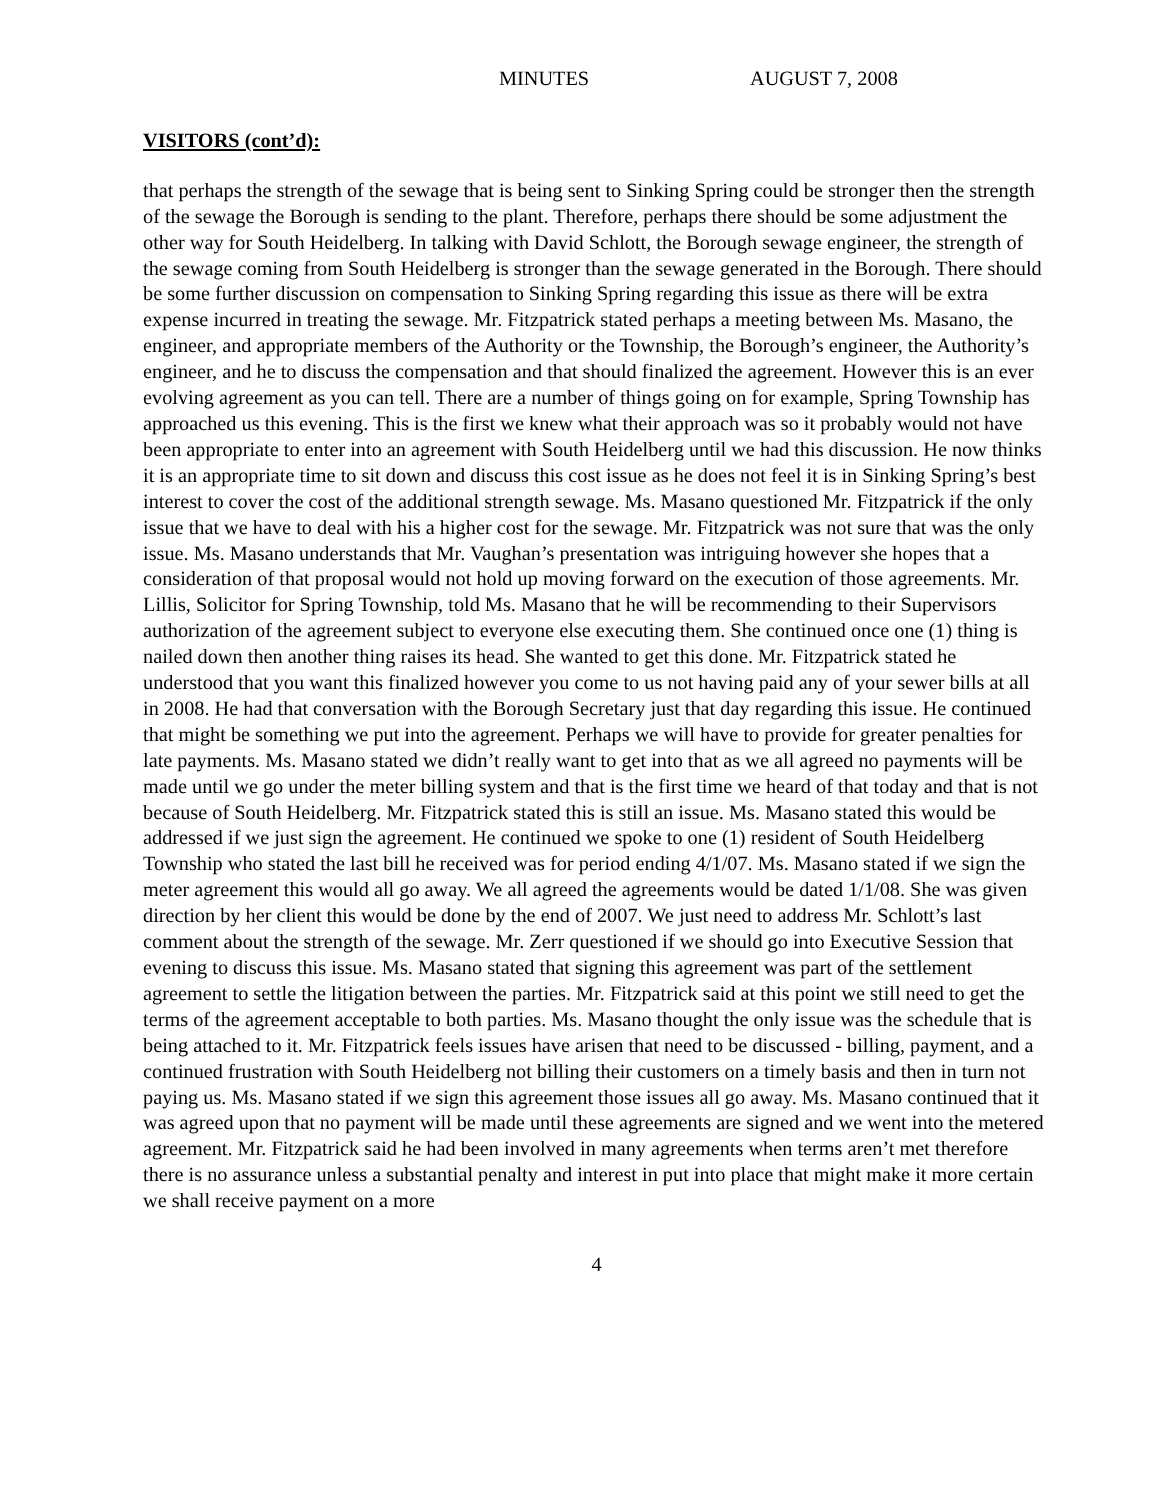MINUTES AUGUST 7, 2008
VISITORS (cont’d):
that perhaps the strength of the sewage that is being sent to Sinking Spring could be stronger then the strength of the sewage the Borough is sending to the plant. Therefore, perhaps there should be some adjustment the other way for South Heidelberg. In talking with David Schlott, the Borough sewage engineer, the strength of the sewage coming from South Heidelberg is stronger than the sewage generated in the Borough. There should be some further discussion on compensation to Sinking Spring regarding this issue as there will be extra expense incurred in treating the sewage. Mr. Fitzpatrick stated perhaps a meeting between Ms. Masano, the engineer, and appropriate members of the Authority or the Township, the Borough’s engineer, the Authority’s engineer, and he to discuss the compensation and that should finalized the agreement. However this is an ever evolving agreement as you can tell. There are a number of things going on for example, Spring Township has approached us this evening. This is the first we knew what their approach was so it probably would not have been appropriate to enter into an agreement with South Heidelberg until we had this discussion. He now thinks it is an appropriate time to sit down and discuss this cost issue as he does not feel it is in Sinking Spring’s best interest to cover the cost of the additional strength sewage. Ms. Masano questioned Mr. Fitzpatrick if the only issue that we have to deal with his a higher cost for the sewage. Mr. Fitzpatrick was not sure that was the only issue. Ms. Masano understands that Mr. Vaughan’s presentation was intriguing however she hopes that a consideration of that proposal would not hold up moving forward on the execution of those agreements. Mr. Lillis, Solicitor for Spring Township, told Ms. Masano that he will be recommending to their Supervisors authorization of the agreement subject to everyone else executing them. She continued once one (1) thing is nailed down then another thing raises its head. She wanted to get this done. Mr. Fitzpatrick stated he understood that you want this finalized however you come to us not having paid any of your sewer bills at all in 2008. He had that conversation with the Borough Secretary just that day regarding this issue. He continued that might be something we put into the agreement. Perhaps we will have to provide for greater penalties for late payments. Ms. Masano stated we didn’t really want to get into that as we all agreed no payments will be made until we go under the meter billing system and that is the first time we heard of that today and that is not because of South Heidelberg. Mr. Fitzpatrick stated this is still an issue. Ms. Masano stated this would be addressed if we just sign the agreement. He continued we spoke to one (1) resident of South Heidelberg Township who stated the last bill he received was for period ending 4/1/07. Ms. Masano stated if we sign the meter agreement this would all go away. We all agreed the agreements would be dated 1/1/08. She was given direction by her client this would be done by the end of 2007. We just need to address Mr. Schlott’s last comment about the strength of the sewage. Mr. Zerr questioned if we should go into Executive Session that evening to discuss this issue. Ms. Masano stated that signing this agreement was part of the settlement agreement to settle the litigation between the parties. Mr. Fitzpatrick said at this point we still need to get the terms of the agreement acceptable to both parties. Ms. Masano thought the only issue was the schedule that is being attached to it. Mr. Fitzpatrick feels issues have arisen that need to be discussed - billing, payment, and a continued frustration with South Heidelberg not billing their customers on a timely basis and then in turn not paying us. Ms. Masano stated if we sign this agreement those issues all go away. Ms. Masano continued that it was agreed upon that no payment will be made until these agreements are signed and we went into the metered agreement. Mr. Fitzpatrick said he had been involved in many agreements when terms aren’t met therefore there is no assurance unless a substantial penalty and interest in put into place that might make it more certain we shall receive payment on a more
4